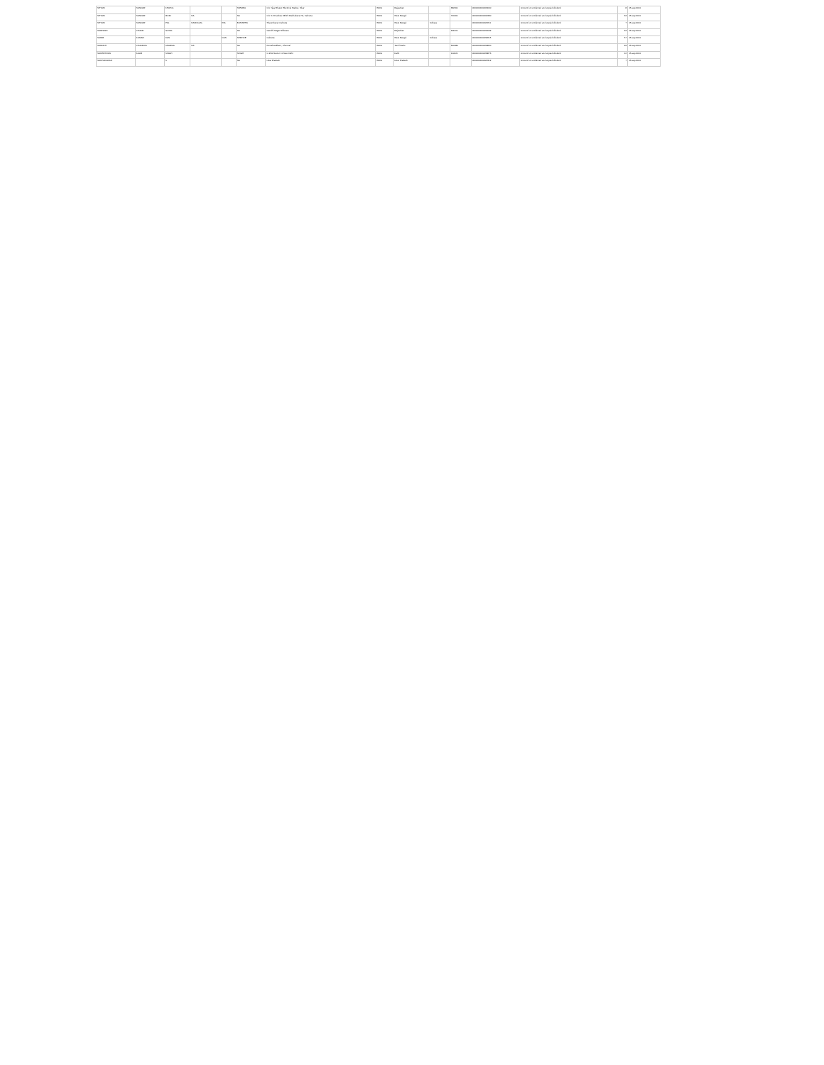| SHYAM | SUNDAR | KHATOL | | | TAPARIA | C/o Vijay Bharat Electrical Market, Sikar | INDIA | Rajasthan | | 332001 | 0000000000003040 | Amount for unclaimed and unpaid dividend | 8 | 15-sep-2010 |
| SHYAM | SUNDAR | MODI | NA | | NA | C/o 3-6 Frankes 23/3/1 Radhabazar St, Calcutta | INDIA | West Bengal | | 700001 | 0000000000004330 | Amount for unclaimed and unpaid dividend | 63 | 15-sep-2010 |
| SHYAM | SUNDAR | PAL | NANDALAL | PAL | BUSINESS | Shyambazar Calcutta | INDIA | West Bengal | Kolkata | | 0000000000022211 | Amount for unclaimed and unpaid dividend | 7 | 15-sep-2010 |
| SUBHASH | CHAND | GOYAL | | | NA | Gandhi Nagar Bhilwara | INDIA | Rajasthan | | 311001 | 0000000000030032 | Amount for unclaimed and unpaid dividend | 63 | 15-sep-2010 |
| SUBIR | KUMAR | DAS | | DAS | SERVICE | Calcutta | INDIA | West Bengal | Kolkata | | 0000000000032615 | Amount for unclaimed and unpaid dividend | 57 | 15-sep-2010 |
| SUBODH | CHANDRA | SHARMA | NA | | NA | Purushwakkam, Chennai | INDIA | Tamil Nadu | | 600084 | 0000000000030820 | Amount for unclaimed and unpaid dividend | 93 | 15-sep-2010 |
| SUDERSHAN | KAUR | SINGH | | | SINGH | C-2/10 Sector 11 New Delhi | INDIA | Delhi | | 110021 | 0000000000033876 | Amount for unclaimed and unpaid dividend | 16 | 15-sep-2010 |
| SUDHAKARAN | | S | | | NA | Uttar Pradesh | INDIA | Uttar Pradesh | | | 0000000000022312 | Amount for unclaimed and unpaid dividend | 7 | 15-sep-2010 |